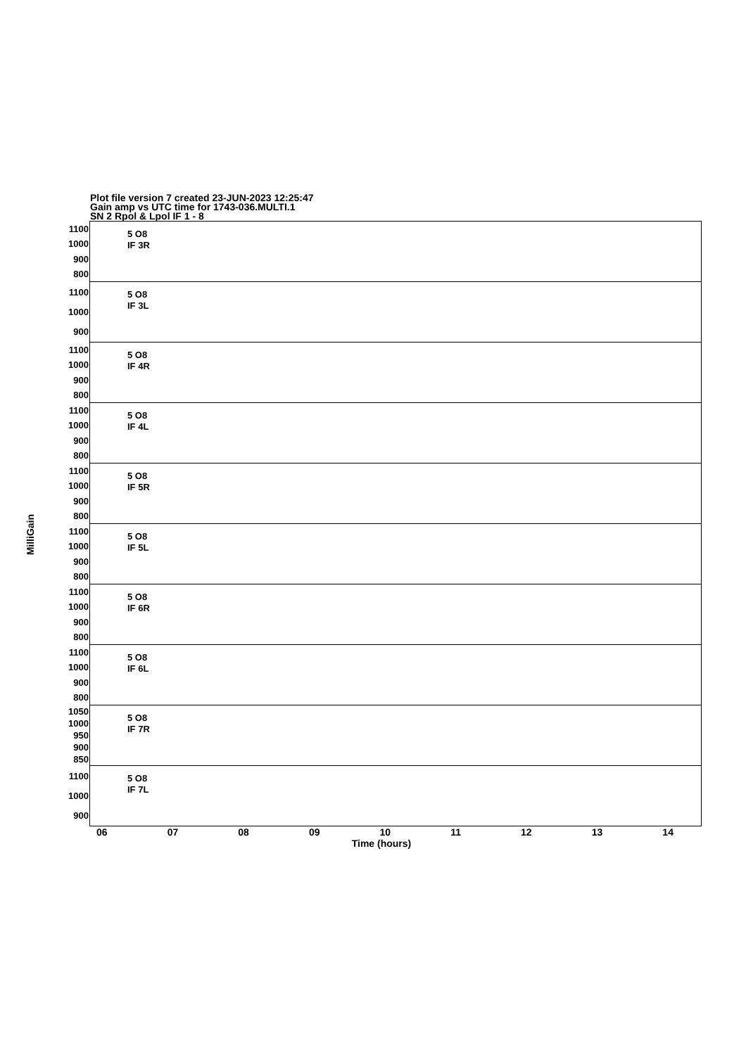Plot file version 7 created 23-JUN-2023 12:25:47
Gain amp vs UTC time for 1743-036.MULTI.1
SN 2 Rpol & Lpol IF 1 - 8
MilliGain
1100
1000
900
800
5 O8
IF 3R
1100
1000
900
5 O8
IF 3L
1100
1000
900
800
5 O8
IF 4R
1100
1000
900
800
5 O8
IF 4L
1100
1000
900
800
5 O8
IF 5R
1100
1000
900
800
5 O8
IF 5L
1100
1000
900
800
5 O8
IF 6R
1100
1000
900
800
5 O8
IF 6L
1050
1000
950
900
850
5 O8
IF 7R
1100
1000
900
5 O8
IF 7L
06 07 08 09 10 11 12 13 14
Time (hours)